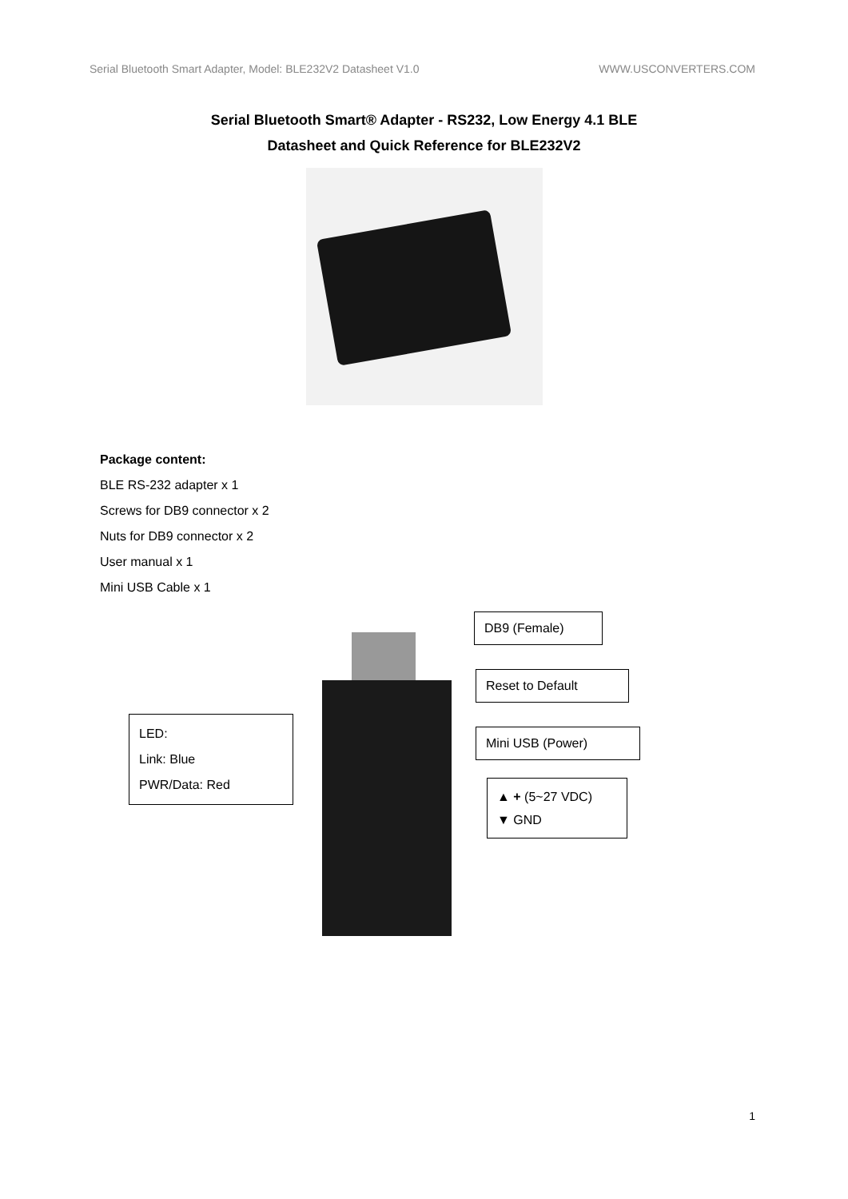Serial Bluetooth Smart Adapter, Model: BLE232V2 Datasheet V1.0 WWW.USCONVERTERS.COM
Serial Bluetooth Smart® Adapter - RS232, Low Energy 4.1 BLE
Datasheet and Quick Reference for BLE232V2
Package content:
BLE RS-232 adapter x 1
Screws for DB9 connector x 2
Nuts for DB9 connector x 2
User manual x 1
Mini USB Cable x 1
DB9 (Female)
Reset to Default
LED:
Link: Blue
PWR/Data: Red
Mini USB (Power)
▲ + (5~27 VDC)
▼ GND
1